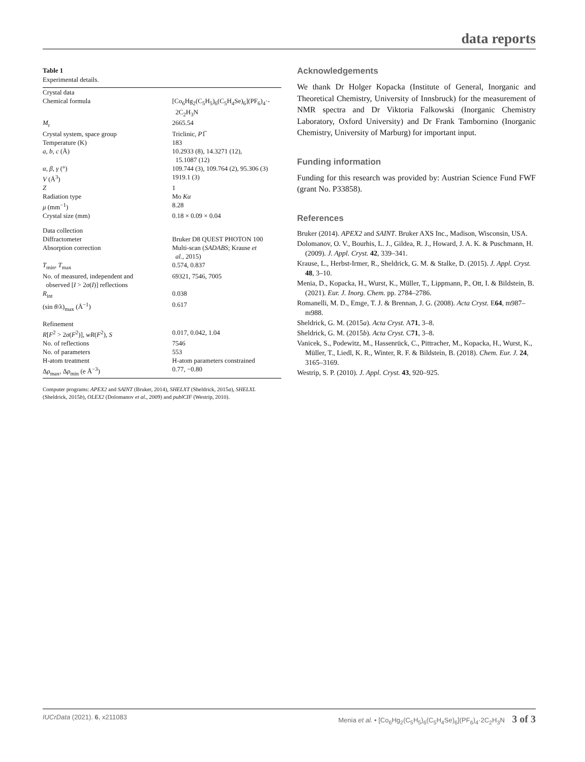data reports
Table 1
Experimental details.
| Crystal data | |
| Chemical formula | [Co<sub>6</sub>Hg<sub>2</sub>(C<sub>5</sub>H<sub>5</sub>)<sub>6</sub>(C<sub>5</sub>H<sub>4</sub>Se)<sub>6</sub>](PF<sub>6</sub>)<sub>4</sub>·- 2C<sub>2</sub>H<sub>3</sub>N |
| M<sub>r</sub> | 2665.54 |
| Crystal system, space group | Triclinic, P 1̅ |
| Temperature (K) | 183 |
| a , b , c (Å) | 10.2933 (8), 14.3271 (12), 15.1087 (12) |
| α , β , γ (°) | 109.744 (3), 109.764 (2), 95.306 (3) |
| V (Å<sup>3</sup>) | 1919.1 (3) |
| Z | 1 |
| Radiation type | Mo Kα |
| μ (mm<sup>−1</sup>) | 8.28 |
| Crystal size (mm) | 0.18 × 0.09 × 0.04 |
| Data collection | |
| Diffractometer | Bruker D8 QUEST PHOTON 100 |
| Absorption correction | Multi-scan ( SADABS ; Krause et al. , 2015) |
| T<sub>min</sub>, T<sub>max</sub> | 0.574, 0.837 |
| No. of measured, independent and observed [ I > 2 σ ( I )] reflections | 69321, 7546, 7005 |
| R<sub>int</sub> | 0.038 |
| (sin θ /λ)<sub>max</sub> (Å<sup>−1</sup>) | 0.617 |
| Refinement | |
| R [ F<sup>2</sup> > 2 σ ( F<sup>2</sup>)], wR ( F<sup>2</sup>), S | 0.017, 0.042, 1.04 |
| No. of reflections | 7546 |
| No. of parameters | 553 |
| H-atom treatment | H-atom parameters constrained |
| Δ ρ<sub>max</sub>, Δ ρ<sub>min</sub> (e Å<sup>−3</sup>) | 0.77, −0.80 |
Computer programs: APEX2 and SAINT (Bruker, 2014), SHELXT (Sheldrick, 2015a), SHELXL (Sheldrick, 2015b), OLEX2 (Dolomanov et al., 2009) and publCIF (Westrip, 2010).
Acknowledgements
We thank Dr Holger Kopacka (Institute of General, Inorganic and Theoretical Chemistry, University of Innsbruck) for the measurement of NMR spectra and Dr Viktoria Falkowski (Inorganic Chemistry Laboratory, Oxford University) and Dr Frank Tambornino (Inorganic Chemistry, University of Marburg) for important input.
Funding information
Funding for this research was provided by: Austrian Science Fund FWF (grant No. P33858).
References
Bruker (2014). APEX2 and SAINT. Bruker AXS Inc., Madison, Wisconsin, USA.
Dolomanov, O. V., Bourhis, L. J., Gildea, R. J., Howard, J. A. K. & Puschmann, H. (2009). J. Appl. Cryst. 42, 339–341.
Krause, L., Herbst-Irmer, R., Sheldrick, G. M. & Stalke, D. (2015). J. Appl. Cryst. 48, 3–10.
Menia, D., Kopacka, H., Wurst, K., Müller, T., Lippmann, P., Ott, I. & Bildstein, B. (2021). Eur. J. Inorg. Chem. pp. 2784–2786.
Romanelli, M. D., Emge, T. J. & Brennan, J. G. (2008). Acta Cryst. E64, m987–m988.
Sheldrick, G. M. (2015a). Acta Cryst. A71, 3–8.
Sheldrick, G. M. (2015b). Acta Cryst. C71, 3–8.
Vanicek, S., Podewitz, M., Hassenrück, C., Pittracher, M., Kopacka, H., Wurst, K., Müller, T., Liedl, K. R., Winter, R. F. & Bildstein, B. (2018). Chem. Eur. J. 24, 3165–3169.
Westrip, S. P. (2010). J. Appl. Cryst. 43, 920–925.
IUCrData (2021). 6, x211083 Menia et al. • [Co<sub>6</sub>Hg<sub>2</sub>(C<sub>5</sub>H<sub>5</sub>)<sub>6</sub>(C<sub>5</sub>H<sub>4</sub>Se)<sub>6</sub>](PF<sub>6</sub>)<sub>4</sub>·2C<sub>2</sub>H<sub>3</sub>N 3 of 3